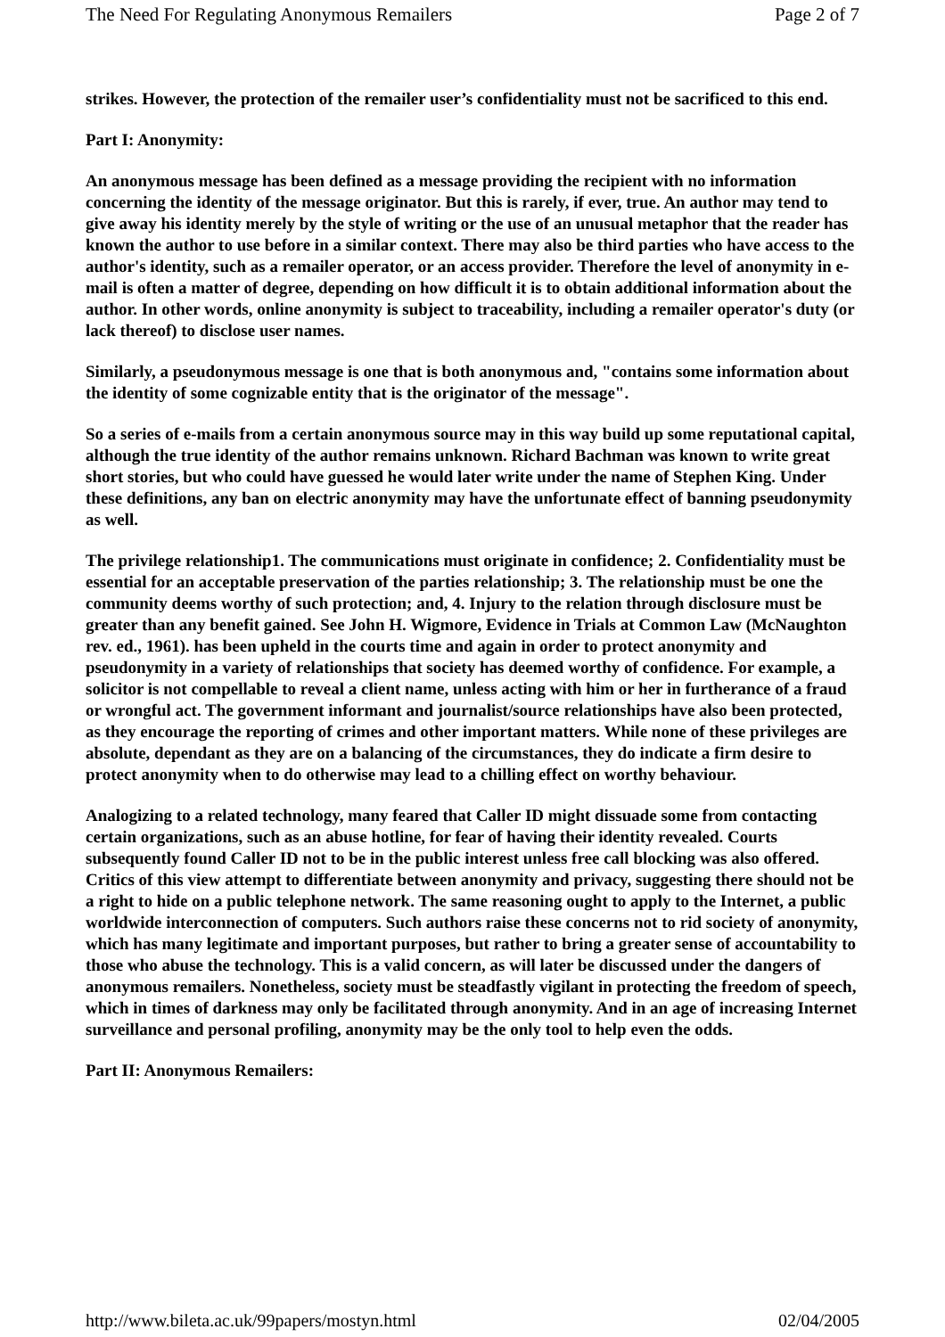The Need For Regulating Anonymous Remailers Page 2 of 7
strikes. However, the protection of the remailer user’s confidentiality must not be sacrificed to this end.
Part I: Anonymity:
An anonymous message has been defined as a message providing the recipient with no information concerning the identity of the message originator. But this is rarely, if ever, true. An author may tend to give away his identity merely by the style of writing or the use of an unusual metaphor that the reader has known the author to use before in a similar context. There may also be third parties who have access to the author's identity, such as a remailer operator, or an access provider. Therefore the level of anonymity in e-mail is often a matter of degree, depending on how difficult it is to obtain additional information about the author. In other words, online anonymity is subject to traceability, including a remailer operator's duty (or lack thereof) to disclose user names.
Similarly, a pseudonymous message is one that is both anonymous and, "contains some information about the identity of some cognizable entity that is the originator of the message".
So a series of e-mails from a certain anonymous source may in this way build up some reputational capital, although the true identity of the author remains unknown. Richard Bachman was known to write great short stories, but who could have guessed he would later write under the name of Stephen King. Under these definitions, any ban on electric anonymity may have the unfortunate effect of banning pseudonymity as well.
The privilege relationship1. The communications must originate in confidence; 2. Confidentiality must be essential for an acceptable preservation of the parties relationship; 3. The relationship must be one the community deems worthy of such protection; and, 4. Injury to the relation through disclosure must be greater than any benefit gained. See John H. Wigmore, Evidence in Trials at Common Law (McNaughton rev. ed., 1961). has been upheld in the courts time and again in order to protect anonymity and pseudonymity in a variety of relationships that society has deemed worthy of confidence. For example, a solicitor is not compellable to reveal a client name, unless acting with him or her in furtherance of a fraud or wrongful act. The government informant and journalist/source relationships have also been protected, as they encourage the reporting of crimes and other important matters. While none of these privileges are absolute, dependant as they are on a balancing of the circumstances, they do indicate a firm desire to protect anonymity when to do otherwise may lead to a chilling effect on worthy behaviour.
Analogizing to a related technology, many feared that Caller ID might dissuade some from contacting certain organizations, such as an abuse hotline, for fear of having their identity revealed. Courts subsequently found Caller ID not to be in the public interest unless free call blocking was also offered. Critics of this view attempt to differentiate between anonymity and privacy, suggesting there should not be a right to hide on a public telephone network. The same reasoning ought to apply to the Internet, a public worldwide interconnection of computers. Such authors raise these concerns not to rid society of anonymity, which has many legitimate and important purposes, but rather to bring a greater sense of accountability to those who abuse the technology. This is a valid concern, as will later be discussed under the dangers of anonymous remailers. Nonetheless, society must be steadfastly vigilant in protecting the freedom of speech, which in times of darkness may only be facilitated through anonymity. And in an age of increasing Internet surveillance and personal profiling, anonymity may be the only tool to help even the odds.
Part II: Anonymous Remailers:
http://www.bileta.ac.uk/99papers/mostyn.html 02/04/2005